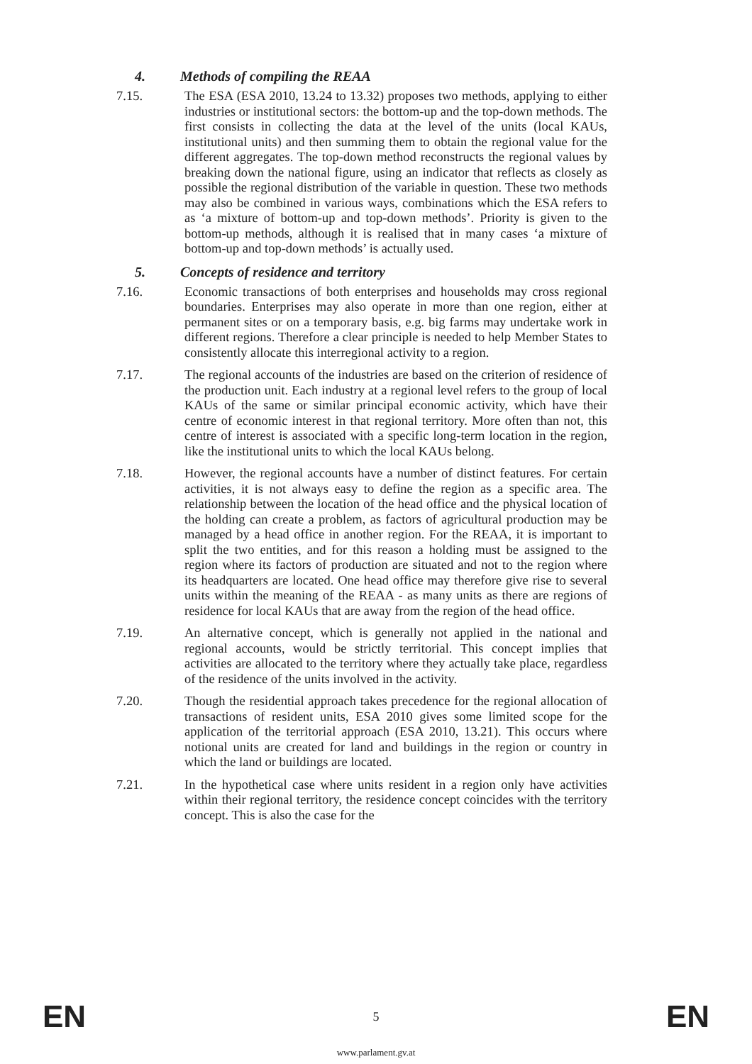4. Methods of compiling the REAA
7.15. The ESA (ESA 2010, 13.24 to 13.32) proposes two methods, applying to either industries or institutional sectors: the bottom-up and the top-down methods. The first consists in collecting the data at the level of the units (local KAUs, institutional units) and then summing them to obtain the regional value for the different aggregates. The top-down method reconstructs the regional values by breaking down the national figure, using an indicator that reflects as closely as possible the regional distribution of the variable in question. These two methods may also be combined in various ways, combinations which the ESA refers to as ‘a mixture of bottom-up and top-down methods’. Priority is given to the bottom-up methods, although it is realised that in many cases ‘a mixture of bottom-up and top-down methods’ is actually used.
5. Concepts of residence and territory
7.16. Economic transactions of both enterprises and households may cross regional boundaries. Enterprises may also operate in more than one region, either at permanent sites or on a temporary basis, e.g. big farms may undertake work in different regions. Therefore a clear principle is needed to help Member States to consistently allocate this interregional activity to a region.
7.17. The regional accounts of the industries are based on the criterion of residence of the production unit. Each industry at a regional level refers to the group of local KAUs of the same or similar principal economic activity, which have their centre of economic interest in that regional territory. More often than not, this centre of interest is associated with a specific long-term location in the region, like the institutional units to which the local KAUs belong.
7.18. However, the regional accounts have a number of distinct features. For certain activities, it is not always easy to define the region as a specific area. The relationship between the location of the head office and the physical location of the holding can create a problem, as factors of agricultural production may be managed by a head office in another region. For the REAA, it is important to split the two entities, and for this reason a holding must be assigned to the region where its factors of production are situated and not to the region where its headquarters are located. One head office may therefore give rise to several units within the meaning of the REAA - as many units as there are regions of residence for local KAUs that are away from the region of the head office.
7.19. An alternative concept, which is generally not applied in the national and regional accounts, would be strictly territorial. This concept implies that activities are allocated to the territory where they actually take place, regardless of the residence of the units involved in the activity.
7.20. Though the residential approach takes precedence for the regional allocation of transactions of resident units, ESA 2010 gives some limited scope for the application of the territorial approach (ESA 2010, 13.21). This occurs where notional units are created for land and buildings in the region or country in which the land or buildings are located.
7.21. In the hypothetical case where units resident in a region only have activities within their regional territory, the residence concept coincides with the territory concept. This is also the case for the
EN 5 EN
www.parlament.gv.at